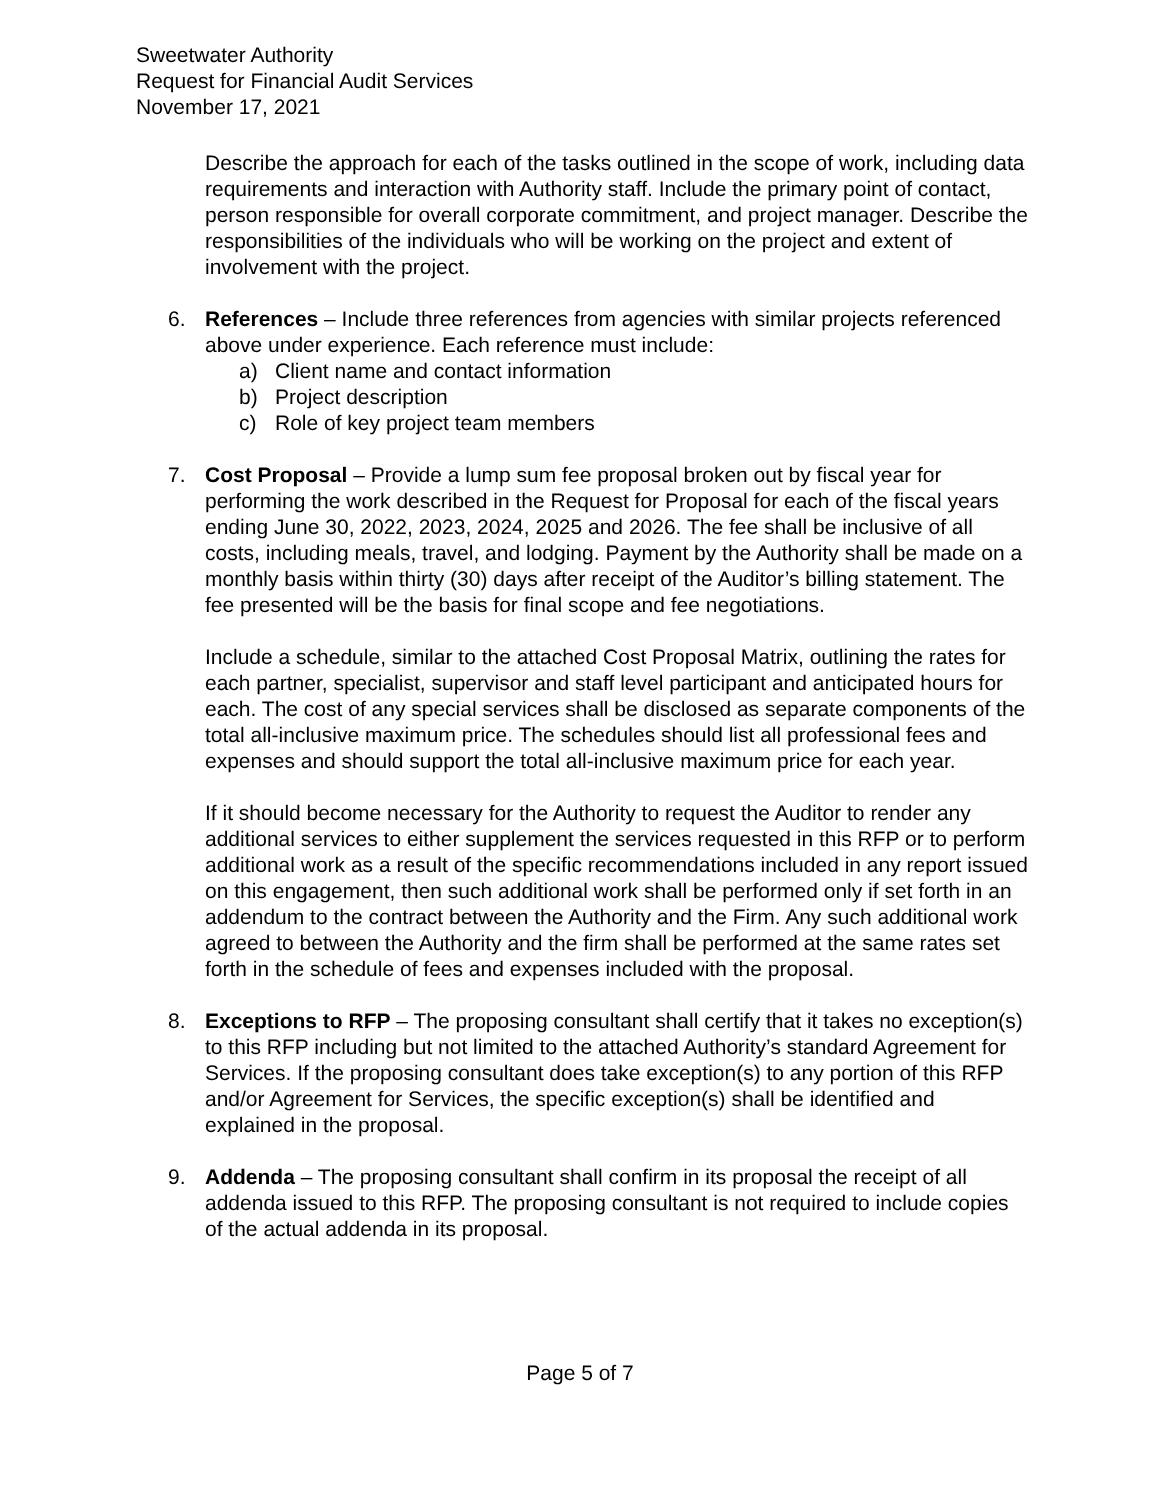Sweetwater Authority
Request for Financial Audit Services
November 17, 2021
Describe the approach for each of the tasks outlined in the scope of work, including data requirements and interaction with Authority staff. Include the primary point of contact, person responsible for overall corporate commitment, and project manager. Describe the responsibilities of the individuals who will be working on the project and extent of involvement with the project.
6. References – Include three references from agencies with similar projects referenced above under experience. Each reference must include:
a) Client name and contact information
b) Project description
c) Role of key project team members
7. Cost Proposal – Provide a lump sum fee proposal broken out by fiscal year for performing the work described in the Request for Proposal for each of the fiscal years ending June 30, 2022, 2023, 2024, 2025 and 2026. The fee shall be inclusive of all costs, including meals, travel, and lodging. Payment by the Authority shall be made on a monthly basis within thirty (30) days after receipt of the Auditor’s billing statement. The fee presented will be the basis for final scope and fee negotiations.
Include a schedule, similar to the attached Cost Proposal Matrix, outlining the rates for each partner, specialist, supervisor and staff level participant and anticipated hours for each. The cost of any special services shall be disclosed as separate components of the total all-inclusive maximum price. The schedules should list all professional fees and expenses and should support the total all-inclusive maximum price for each year.
If it should become necessary for the Authority to request the Auditor to render any additional services to either supplement the services requested in this RFP or to perform additional work as a result of the specific recommendations included in any report issued on this engagement, then such additional work shall be performed only if set forth in an addendum to the contract between the Authority and the Firm. Any such additional work agreed to between the Authority and the firm shall be performed at the same rates set forth in the schedule of fees and expenses included with the proposal.
8. Exceptions to RFP – The proposing consultant shall certify that it takes no exception(s) to this RFP including but not limited to the attached Authority’s standard Agreement for Services. If the proposing consultant does take exception(s) to any portion of this RFP and/or Agreement for Services, the specific exception(s) shall be identified and explained in the proposal.
9. Addenda – The proposing consultant shall confirm in its proposal the receipt of all addenda issued to this RFP. The proposing consultant is not required to include copies of the actual addenda in its proposal.
Page 5 of 7